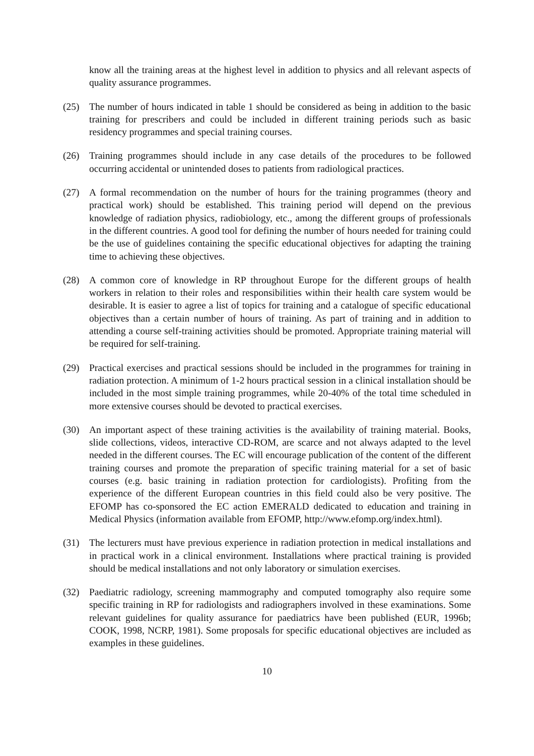know all the training areas at the highest level in addition to physics and all relevant aspects of quality assurance programmes.
(25) The number of hours indicated in table 1 should be considered as being in addition to the basic training for prescribers and could be included in different training periods such as basic residency programmes and special training courses.
(26) Training programmes should include in any case details of the procedures to be followed occurring accidental or unintended doses to patients from radiological practices.
(27) A formal recommendation on the number of hours for the training programmes (theory and practical work) should be established. This training period will depend on the previous knowledge of radiation physics, radiobiology, etc., among the different groups of professionals in the different countries. A good tool for defining the number of hours needed for training could be the use of guidelines containing the specific educational objectives for adapting the training time to achieving these objectives.
(28) A common core of knowledge in RP throughout Europe for the different groups of health workers in relation to their roles and responsibilities within their health care system would be desirable. It is easier to agree a list of topics for training and a catalogue of specific educational objectives than a certain number of hours of training. As part of training and in addition to attending a course self-training activities should be promoted. Appropriate training material will be required for self-training.
(29) Practical exercises and practical sessions should be included in the programmes for training in radiation protection. A minimum of 1-2 hours practical session in a clinical installation should be included in the most simple training programmes, while 20-40% of the total time scheduled in more extensive courses should be devoted to practical exercises.
(30) An important aspect of these training activities is the availability of training material. Books, slide collections, videos, interactive CD-ROM, are scarce and not always adapted to the level needed in the different courses. The EC will encourage publication of the content of the different training courses and promote the preparation of specific training material for a set of basic courses (e.g. basic training in radiation protection for cardiologists). Profiting from the experience of the different European countries in this field could also be very positive. The EFOMP has co-sponsored the EC action EMERALD dedicated to education and training in Medical Physics (information available from EFOMP, http://www.efomp.org/index.html).
(31) The lecturers must have previous experience in radiation protection in medical installations and in practical work in a clinical environment. Installations where practical training is provided should be medical installations and not only laboratory or simulation exercises.
(32) Paediatric radiology, screening mammography and computed tomography also require some specific training in RP for radiologists and radiographers involved in these examinations. Some relevant guidelines for quality assurance for paediatrics have been published (EUR, 1996b; COOK, 1998, NCRP, 1981). Some proposals for specific educational objectives are included as examples in these guidelines.
10